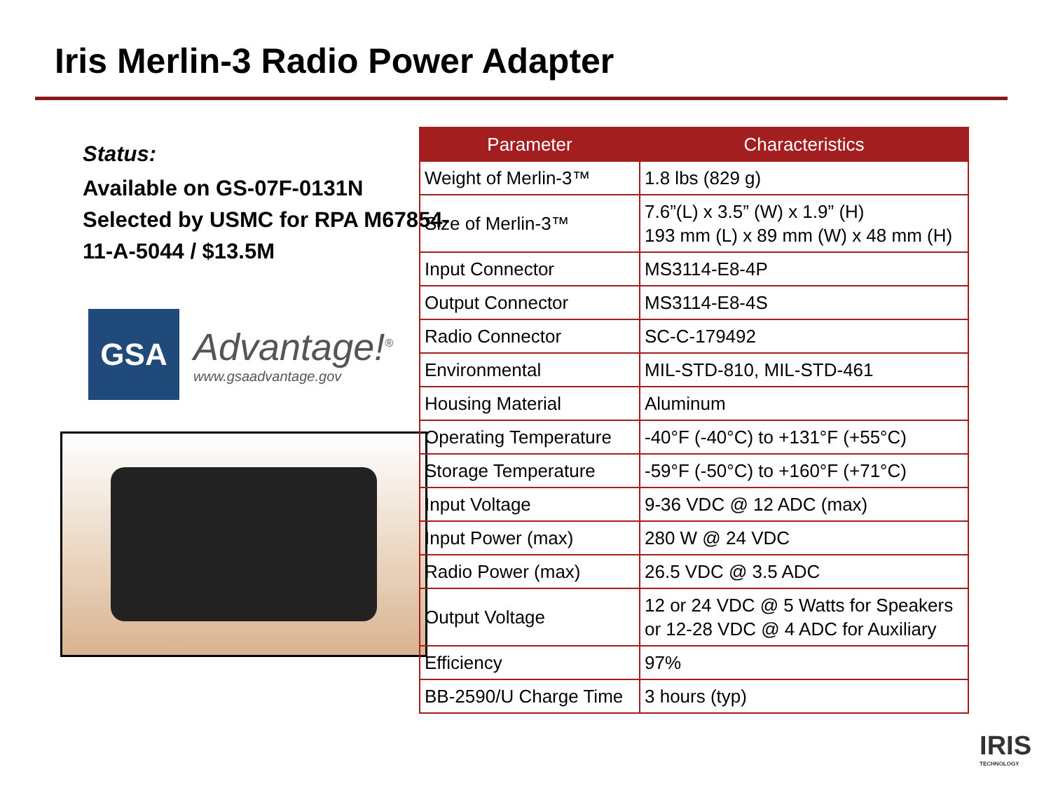Iris Merlin-3 Radio Power Adapter
Status:
Available on GS-07F-0131N
Selected by USMC for RPA M67854-11-A-5044 / $13.5M
GSA
Advantage!<sup>®</sup>
www.gsaadvantage.gov
| Parameter | Characteristics |
| --- | --- |
| Weight of Merlin-3™ | 1.8 lbs (829 g) |
| Size of Merlin-3™ | 7.6”(L) x 3.5” (W) x 1.9” (H) 193 mm (L) x 89 mm (W) x 48 mm (H) |
| Input Connector | MS3114-E8-4P |
| Output Connector | MS3114-E8-4S |
| Radio Connector | SC-C-179492 |
| Environmental | MIL-STD-810, MIL-STD-461 |
| Housing Material | Aluminum |
| Operating Temperature | -40°F (-40°C) to +131°F (+55°C) |
| Storage Temperature | -59°F (-50°C) to +160°F (+71°C) |
| Input Voltage | 9-36 VDC @ 12 ADC (max) |
| Input Power (max) | 280 W @ 24 VDC |
| Radio Power (max) | 26.5 VDC @ 3.5 ADC |
| Output Voltage | 12 or 24 VDC @ 5 Watts for Speakers or 12-28 VDC @ 4 ADC for Auxiliary |
| Efficiency | 97% |
| BB-2590/U Charge Time | 3 hours (typ) |
IRIS
TECHNOLOGY